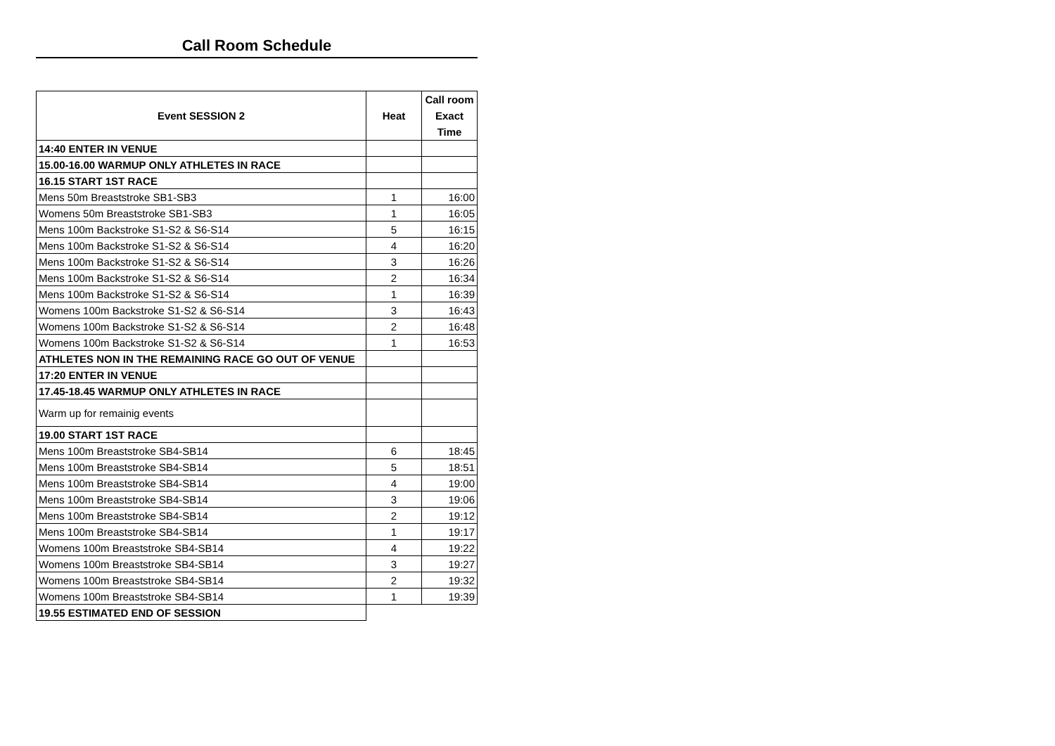Call Room Schedule
| Event SESSION 2 | Heat | Call room Exact Time |
| --- | --- | --- |
| 14:40 ENTER IN VENUE | | |
| 15.00-16.00 WARMUP ONLY ATHLETES IN RACE | | |
| 16.15 START 1ST RACE | | |
| Mens 50m Breaststroke SB1-SB3 | 1 | 16:00 |
| Womens 50m Breaststroke SB1-SB3 | 1 | 16:05 |
| Mens 100m Backstroke S1-S2 & S6-S14 | 5 | 16:15 |
| Mens 100m Backstroke S1-S2 & S6-S14 | 4 | 16:20 |
| Mens 100m Backstroke S1-S2 & S6-S14 | 3 | 16:26 |
| Mens 100m Backstroke S1-S2 & S6-S14 | 2 | 16:34 |
| Mens 100m Backstroke S1-S2 & S6-S14 | 1 | 16:39 |
| Womens 100m Backstroke S1-S2 & S6-S14 | 3 | 16:43 |
| Womens 100m Backstroke S1-S2 & S6-S14 | 2 | 16:48 |
| Womens 100m Backstroke S1-S2 & S6-S14 | 1 | 16:53 |
| ATHLETES NON IN THE REMAINING RACE GO OUT OF VENUE | | |
| 17:20 ENTER IN VENUE | | |
| 17.45-18.45 WARMUP ONLY ATHLETES IN RACE | | |
| Warm up for remainig events | | |
| 19.00 START 1ST RACE | | |
| Mens 100m Breaststroke SB4-SB14 | 6 | 18:45 |
| Mens 100m Breaststroke SB4-SB14 | 5 | 18:51 |
| Mens 100m Breaststroke SB4-SB14 | 4 | 19:00 |
| Mens 100m Breaststroke SB4-SB14 | 3 | 19:06 |
| Mens 100m Breaststroke SB4-SB14 | 2 | 19:12 |
| Mens 100m Breaststroke SB4-SB14 | 1 | 19:17 |
| Womens 100m Breaststroke SB4-SB14 | 4 | 19:22 |
| Womens 100m Breaststroke SB4-SB14 | 3 | 19:27 |
| Womens 100m Breaststroke SB4-SB14 | 2 | 19:32 |
| Womens 100m Breaststroke SB4-SB14 | 1 | 19:39 |
| 19.55 ESTIMATED END OF SESSION | | |